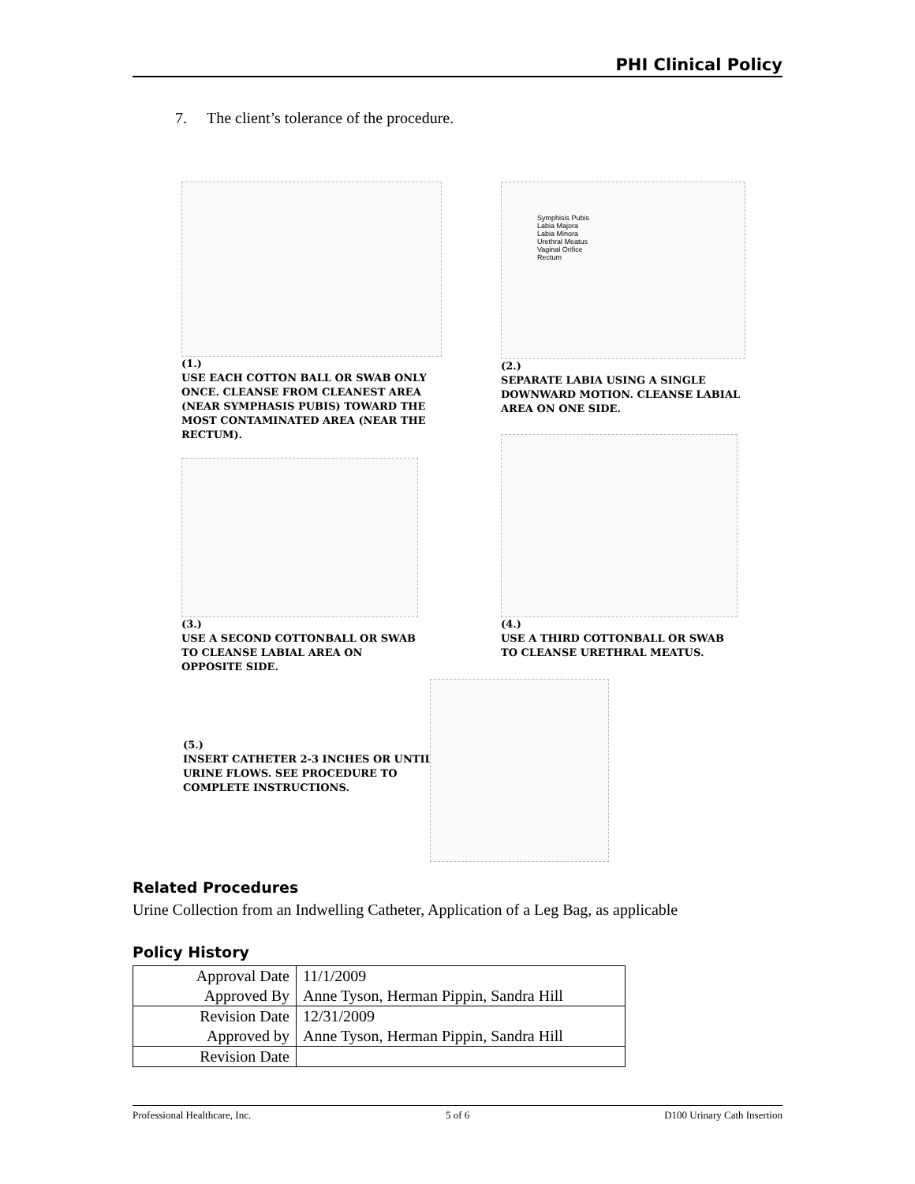PHI Clinical Policy
7. The client’s tolerance of the procedure.
(1.)
USE EACH COTTON BALL OR SWAB ONLY ONCE. CLEANSE FROM CLEANEST AREA (NEAR SYMPHASIS PUBIS) TOWARD THE MOST CONTAMINATED AREA (NEAR THE RECTUM).
Symphisis Pubis
Labia Majora
Labia Minora
Urethral Meatus
Vaginal Orifice
Rectum
(2.)
SEPARATE LABIA USING A SINGLE DOWNWARD MOTION. CLEANSE LABIAL AREA ON ONE SIDE.
(3.)
USE A SECOND COTTONBALL OR SWAB TO CLEANSE LABIAL AREA ON OPPOSITE SIDE.
(4.)
USE A THIRD COTTONBALL OR SWAB TO CLEANSE URETHRAL MEATUS.
(5.)
INSERT CATHETER 2-3 INCHES OR UNTIL URINE FLOWS. SEE PROCEDURE TO COMPLETE INSTRUCTIONS.
Related Procedures
Urine Collection from an Indwelling Catheter, Application of a Leg Bag, as applicable
Policy History
| Approval Date | 11/1/2009 |
| Approved By | Anne Tyson, Herman Pippin, Sandra Hill |
| Revision Date | 12/31/2009 |
| Approved by | Anne Tyson, Herman Pippin, Sandra Hill |
| Revision Date | |
Professional Healthcare, Inc. 5 of 6 D100 Urinary Cath Insertion